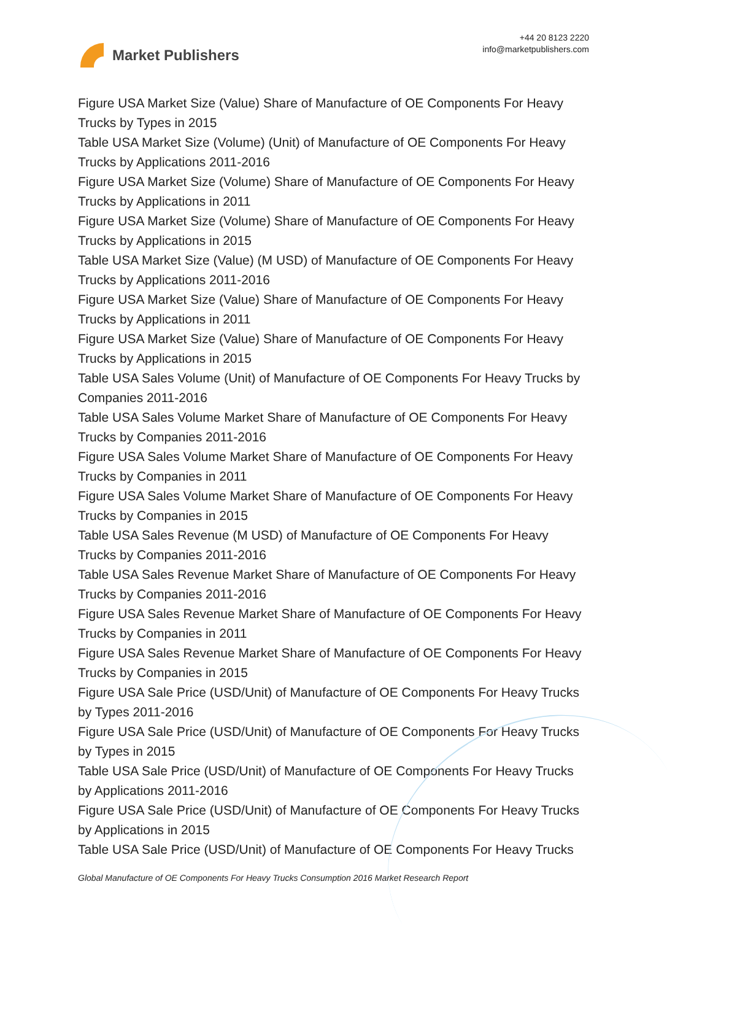Market Publishers
+44 20 8123 2220
info@marketpublishers.com
Figure USA Market Size (Value) Share of Manufacture of OE Components For Heavy Trucks by Types in 2015
Table USA Market Size (Volume) (Unit) of Manufacture of OE Components For Heavy Trucks by Applications 2011-2016
Figure USA Market Size (Volume) Share of Manufacture of OE Components For Heavy Trucks by Applications in 2011
Figure USA Market Size (Volume) Share of Manufacture of OE Components For Heavy Trucks by Applications in 2015
Table USA Market Size (Value) (M USD) of Manufacture of OE Components For Heavy Trucks by Applications 2011-2016
Figure USA Market Size (Value) Share of Manufacture of OE Components For Heavy Trucks by Applications in 2011
Figure USA Market Size (Value) Share of Manufacture of OE Components For Heavy Trucks by Applications in 2015
Table USA Sales Volume (Unit) of Manufacture of OE Components For Heavy Trucks by Companies 2011-2016
Table USA Sales Volume Market Share of Manufacture of OE Components For Heavy Trucks by Companies 2011-2016
Figure USA Sales Volume Market Share of Manufacture of OE Components For Heavy Trucks by Companies in 2011
Figure USA Sales Volume Market Share of Manufacture of OE Components For Heavy Trucks by Companies in 2015
Table USA Sales Revenue (M USD) of Manufacture of OE Components For Heavy Trucks by Companies 2011-2016
Table USA Sales Revenue Market Share of Manufacture of OE Components For Heavy Trucks by Companies 2011-2016
Figure USA Sales Revenue Market Share of Manufacture of OE Components For Heavy Trucks by Companies in 2011
Figure USA Sales Revenue Market Share of Manufacture of OE Components For Heavy Trucks by Companies in 2015
Figure USA Sale Price (USD/Unit) of Manufacture of OE Components For Heavy Trucks by Types 2011-2016
Figure USA Sale Price (USD/Unit) of Manufacture of OE Components For Heavy Trucks by Types in 2015
Table USA Sale Price (USD/Unit) of Manufacture of OE Components For Heavy Trucks by Applications 2011-2016
Figure USA Sale Price (USD/Unit) of Manufacture of OE Components For Heavy Trucks by Applications in 2015
Table USA Sale Price (USD/Unit) of Manufacture of OE Components For Heavy Trucks
Global Manufacture of OE Components For Heavy Trucks Consumption 2016 Market Research Report